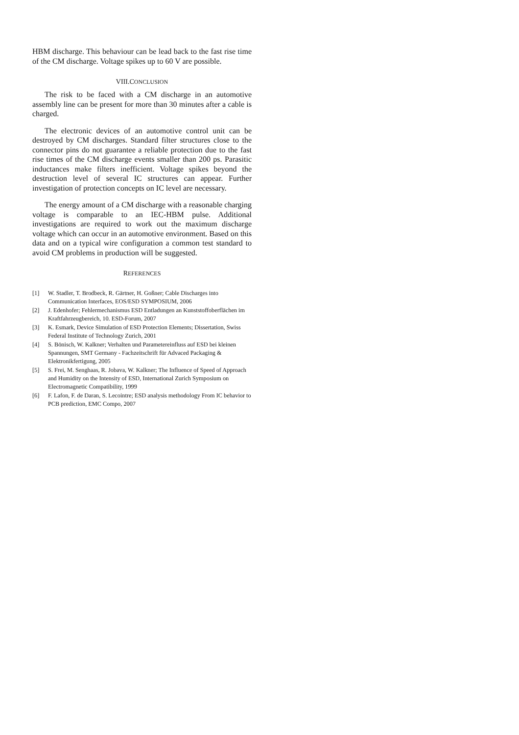HBM discharge. This behaviour can be lead back to the fast rise time of the CM discharge. Voltage spikes up to 60 V are possible.
VIII.CONCLUSION
The risk to be faced with a CM discharge in an automotive assembly line can be present for more than 30 minutes after a cable is charged.
The electronic devices of an automotive control unit can be destroyed by CM discharges. Standard filter structures close to the connector pins do not guarantee a reliable protection due to the fast rise times of the CM discharge events smaller than 200 ps. Parasitic inductances make filters inefficient. Voltage spikes beyond the destruction level of several IC structures can appear. Further investigation of protection concepts on IC level are necessary.
The energy amount of a CM discharge with a reasonable charging voltage is comparable to an IEC-HBM pulse. Additional investigations are required to work out the maximum discharge voltage which can occur in an automotive environment. Based on this data and on a typical wire configuration a common test standard to avoid CM problems in production will be suggested.
REFERENCES
[1] W. Stadler, T. Brodbeck, R. Gärtner, H. Goßner; Cable Discharges into Communication Interfaces, EOS/ESD SYMPOSIUM, 2006
[2] J. Edenhofer; Fehlermechanismus ESD Entladungen an Kunststoffoberflächen im Kraftfahrzeugbereich, 10. ESD-Forum, 2007
[3] K. Esmark, Device Simulation of ESD Protection Elements; Dissertation, Swiss Federal Institute of Technology Zurich, 2001
[4] S. Bönisch, W. Kalkner; Verhalten und Parametereinfluss auf ESD bei kleinen Spannungen, SMT Germany - Fachzeitschrift für Advaced Packaging & Elektronikfertigung, 2005
[5] S. Frei, M. Senghaas, R. Jobava, W. Kalkner; The Influence of Speed of Approach and Humidity on the Intensity of ESD, International Zurich Symposium on Electromagnetic Compatibility, 1999
[6] F. Lafon, F. de Daran, S. Lecointre; ESD analysis methodology From IC behavior to PCB prediction, EMC Compo, 2007